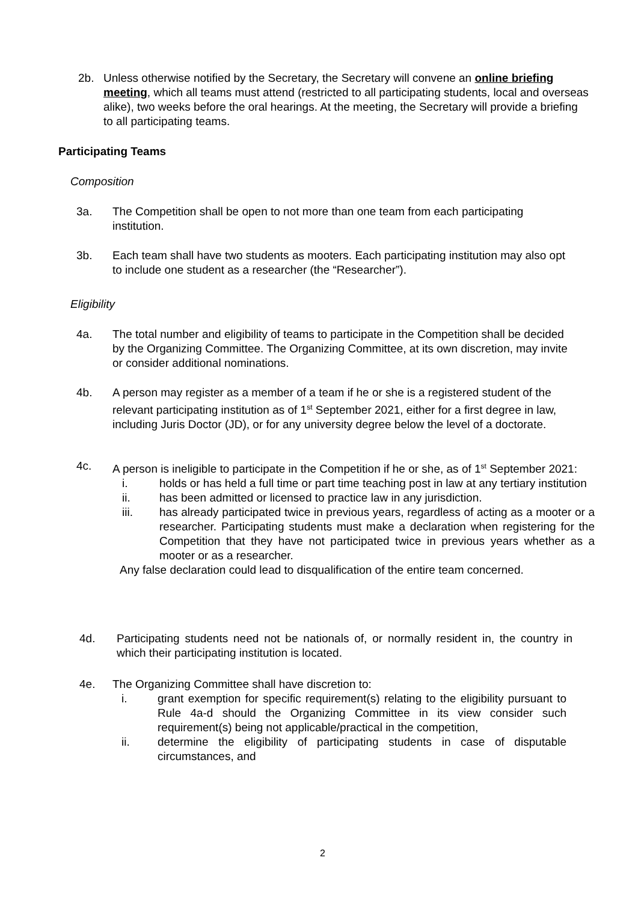2b. Unless otherwise notified by the Secretary, the Secretary will convene an online briefing meeting, which all teams must attend (restricted to all participating students, local and overseas alike), two weeks before the oral hearings. At the meeting, the Secretary will provide a briefing to all participating teams.
Participating Teams
Composition
3a. The Competition shall be open to not more than one team from each participating institution.
3b. Each team shall have two students as mooters. Each participating institution may also opt to include one student as a researcher (the “Researcher”).
Eligibility
4a. The total number and eligibility of teams to participate in the Competition shall be decided by the Organizing Committee. The Organizing Committee, at its own discretion, may invite or consider additional nominations.
4b. A person may register as a member of a team if he or she is a registered student of the relevant participating institution as of 1<sup>st</sup> September 2021, either for a first degree in law, including Juris Doctor (JD), or for any university degree below the level of a doctorate.
4c. A person is ineligible to participate in the Competition if he or she, as of 1<sup>st</sup> September 2021:
i. holds or has held a full time or part time teaching post in law at any tertiary institution
ii. has been admitted or licensed to practice law in any jurisdiction.
iii. has already participated twice in previous years, regardless of acting as a mooter or a researcher. Participating students must make a declaration when registering for the Competition that they have not participated twice in previous years whether as a mooter or as a researcher.
Any false declaration could lead to disqualification of the entire team concerned.
4d. Participating students need not be nationals of, or normally resident in, the country in which their participating institution is located.
4e. The Organizing Committee shall have discretion to:
i. grant exemption for specific requirement(s) relating to the eligibility pursuant to Rule 4a-d should the Organizing Committee in its view consider such requirement(s) being not applicable/practical in the competition,
ii. determine the eligibility of participating students in case of disputable circumstances, and
2